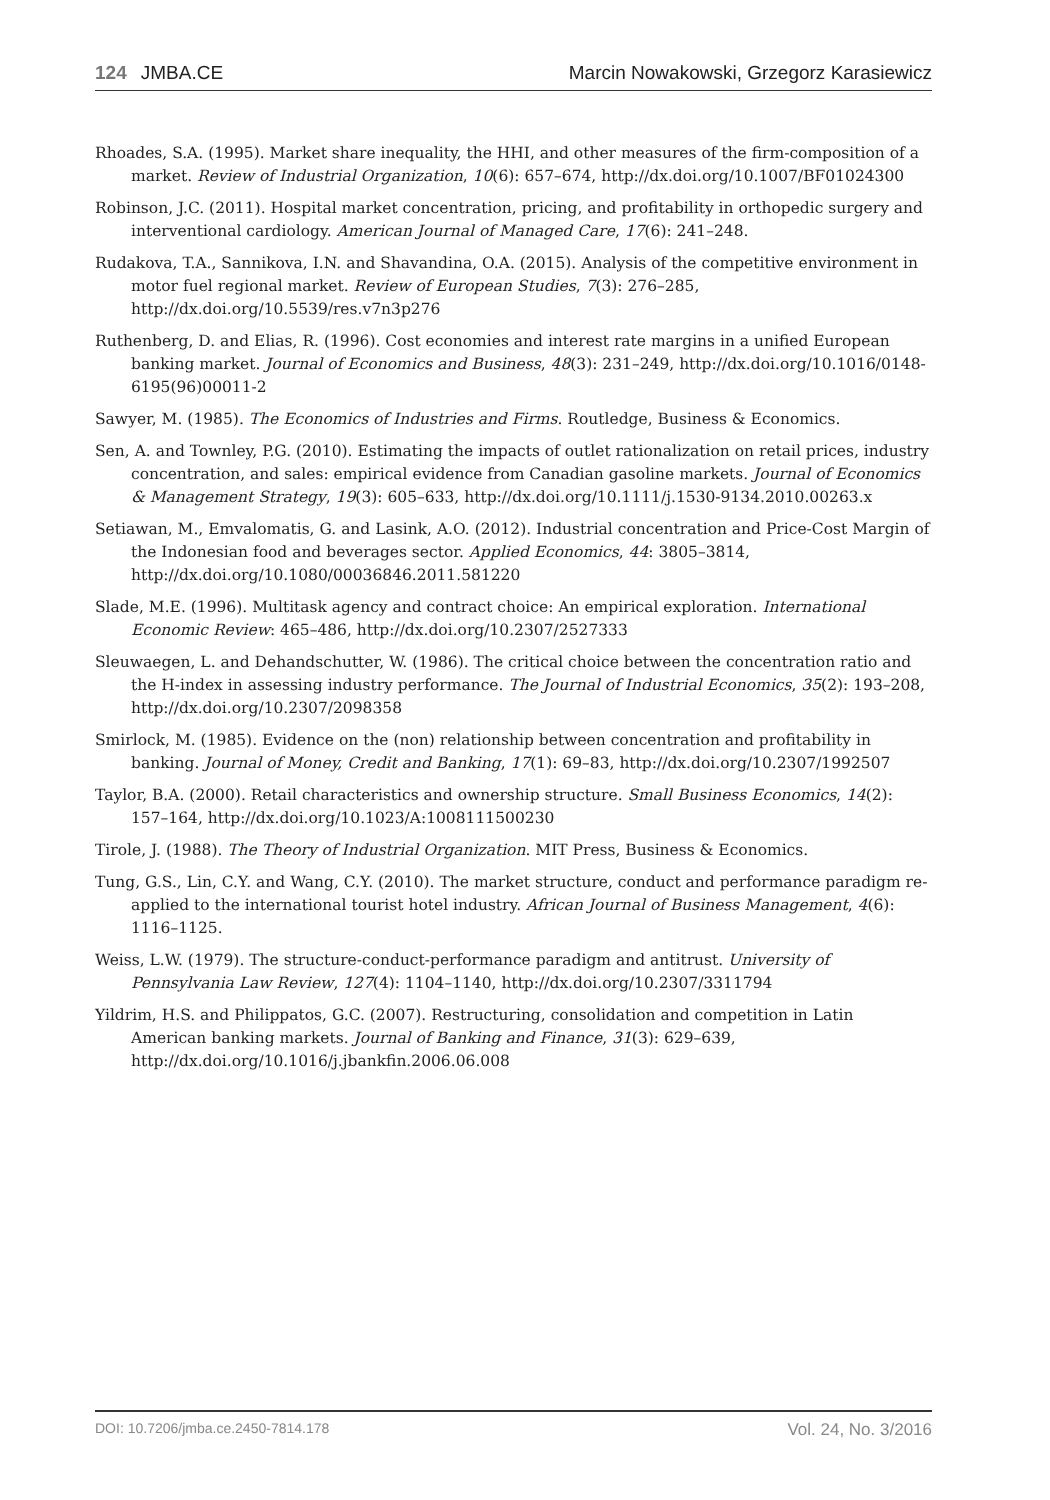124 JMBA.CE Marcin Nowakowski, Grzegorz Karasiewicz
Rhoades, S.A. (1995). Market share inequality, the HHI, and other measures of the firm-composition of a market. Review of Industrial Organization, 10(6): 657–674, http://dx.doi.org/10.1007/BF01024300
Robinson, J.C. (2011). Hospital market concentration, pricing, and profitability in orthopedic surgery and interventional cardiology. American Journal of Managed Care, 17(6): 241–248.
Rudakova, T.A., Sannikova, I.N. and Shavandina, O.A. (2015). Analysis of the competitive environment in motor fuel regional market. Review of European Studies, 7(3): 276–285, http://dx.doi.org/10.5539/res.v7n3p276
Ruthenberg, D. and Elias, R. (1996). Cost economies and interest rate margins in a unified European banking market. Journal of Economics and Business, 48(3): 231–249, http://dx.doi.org/10.1016/0148-6195(96)00011-2
Sawyer, M. (1985). The Economics of Industries and Firms. Routledge, Business & Economics.
Sen, A. and Townley, P.G. (2010). Estimating the impacts of outlet rationalization on retail prices, industry concentration, and sales: empirical evidence from Canadian gasoline markets. Journal of Economics & Management Strategy, 19(3): 605–633, http://dx.doi.org/10.1111/j.1530-9134.2010.00263.x
Setiawan, M., Emvalomatis, G. and Lasink, A.O. (2012). Industrial concentration and Price-Cost Margin of the Indonesian food and beverages sector. Applied Economics, 44: 3805–3814, http://dx.doi.org/10.1080/00036846.2011.581220
Slade, M.E. (1996). Multitask agency and contract choice: An empirical exploration. International Economic Review: 465–486, http://dx.doi.org/10.2307/2527333
Sleuwaegen, L. and Dehandschutter, W. (1986). The critical choice between the concentration ratio and the H-index in assessing industry performance. The Journal of Industrial Economics, 35(2): 193–208, http://dx.doi.org/10.2307/2098358
Smirlock, M. (1985). Evidence on the (non) relationship between concentration and profitability in banking. Journal of Money, Credit and Banking, 17(1): 69–83, http://dx.doi.org/10.2307/1992507
Taylor, B.A. (2000). Retail characteristics and ownership structure. Small Business Economics, 14(2): 157–164, http://dx.doi.org/10.1023/A:1008111500230
Tirole, J. (1988). The Theory of Industrial Organization. MIT Press, Business & Economics.
Tung, G.S., Lin, C.Y. and Wang, C.Y. (2010). The market structure, conduct and performance paradigm re-applied to the international tourist hotel industry. African Journal of Business Management, 4(6): 1116–1125.
Weiss, L.W. (1979). The structure-conduct-performance paradigm and antitrust. University of Pennsylvania Law Review, 127(4): 1104–1140, http://dx.doi.org/10.2307/3311794
Yildrim, H.S. and Philippatos, G.C. (2007). Restructuring, consolidation and competition in Latin American banking markets. Journal of Banking and Finance, 31(3): 629–639, http://dx.doi.org/10.1016/j.jbankfin.2006.06.008
DOI: 10.7206/jmba.ce.2450-7814.178 Vol. 24, No. 3/2016